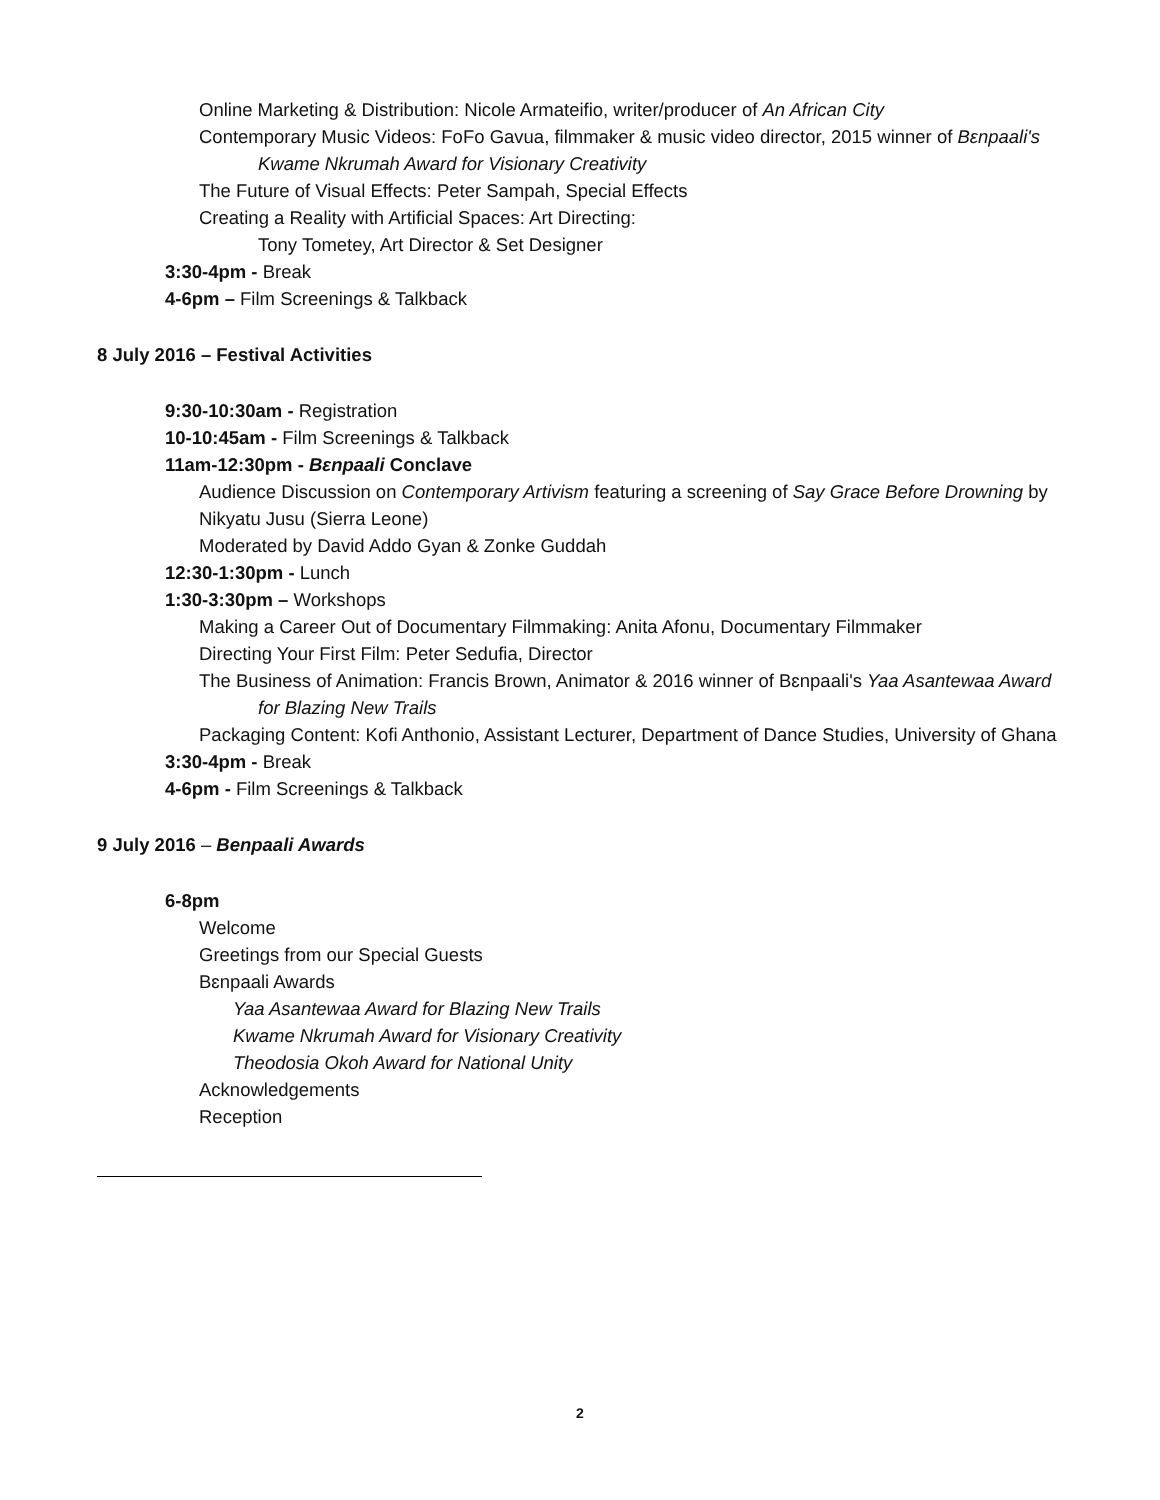Online Marketing & Distribution: Nicole Armateifio, writer/producer of An African City
Contemporary Music Videos: FoFo Gavua, filmmaker & music video director, 2015 winner of Bɛnpaali's Kwame Nkrumah Award for Visionary Creativity
The Future of Visual Effects: Peter Sampah, Special Effects
Creating a Reality with Artificial Spaces: Art Directing:
Tony Tometey, Art Director & Set Designer
3:30-4pm - Break
4-6pm – Film Screenings & Talkback
8 July 2016 – Festival Activities
9:30-10:30am - Registration
10-10:45am - Film Screenings & Talkback
11am-12:30pm - Bɛnpaali Conclave
Audience Discussion on Contemporary Artivism featuring a screening of Say Grace Before Drowning by Nikyatu Jusu (Sierra Leone)
Moderated by David Addo Gyan & Zonke Guddah
12:30-1:30pm - Lunch
1:30-3:30pm – Workshops
Making a Career Out of Documentary Filmmaking: Anita Afonu, Documentary Filmmaker
Directing Your First Film: Peter Sedufia, Director
The Business of Animation: Francis Brown, Animator & 2016 winner of Bɛnpaali's Yaa Asantewaa Award for Blazing New Trails
Packaging Content: Kofi Anthonio, Assistant Lecturer, Department of Dance Studies, University of Ghana
3:30-4pm - Break
4-6pm - Film Screenings & Talkback
9 July 2016 – Benpaali Awards
6-8pm
Welcome
Greetings from our Special Guests
Bɛnpaali Awards
Yaa Asantewaa Award for Blazing New Trails
Kwame Nkrumah Award for Visionary Creativity
Theodosia Okoh Award for National Unity
Acknowledgements
Reception
2